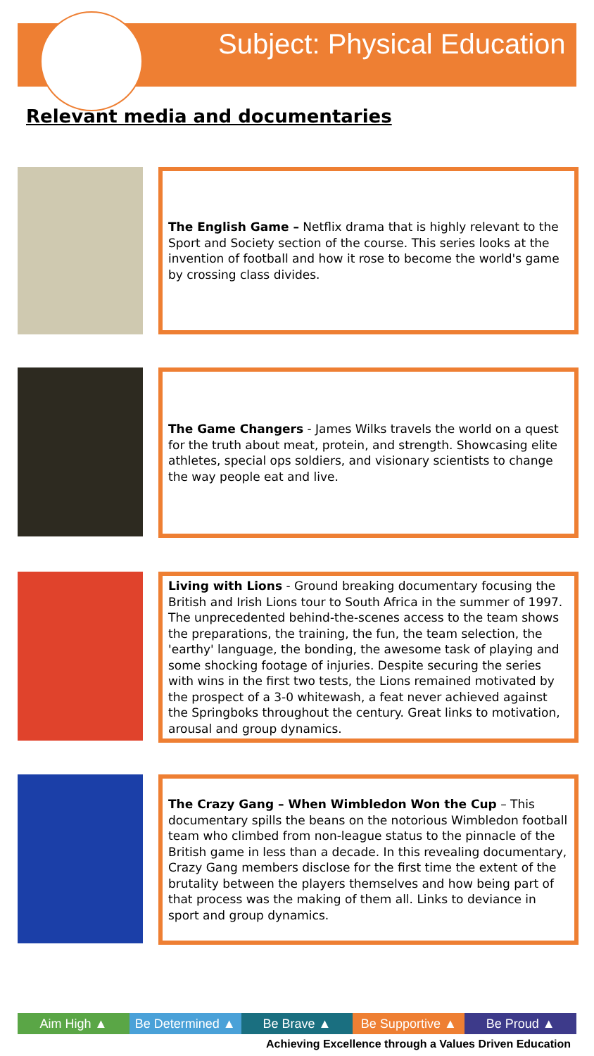Subject: Physical Education
Relevant media and documentaries
The English Game – Netflix drama that is highly relevant to the Sport and Society section of the course. This series looks at the invention of football and how it rose to become the world's game by crossing class divides.
The Game Changers - James Wilks travels the world on a quest for the truth about meat, protein, and strength. Showcasing elite athletes, special ops soldiers, and visionary scientists to change the way people eat and live.
Living with Lions - Ground breaking documentary focusing the British and Irish Lions tour to South Africa in the summer of 1997. The unprecedented behind-the-scenes access to the team shows the preparations, the training, the fun, the team selection, the 'earthy' language, the bonding, the awesome task of playing and some shocking footage of injuries. Despite securing the series with wins in the first two tests, the Lions remained motivated by the prospect of a 3-0 whitewash, a feat never achieved against the Springboks throughout the century. Great links to motivation, arousal and group dynamics.
The Crazy Gang – When Wimbledon Won the Cup – This documentary spills the beans on the notorious Wimbledon football team who climbed from non-league status to the pinnacle of the British game in less than a decade. In this revealing documentary, Crazy Gang members disclose for the first time the extent of the brutality between the players themselves and how being part of that process was the making of them all. Links to deviance in sport and group dynamics.
Aim High ▲ Be Determined ▲ Be Brave ▲ Be Supportive ▲ Be Proud ▲
Achieving Excellence through a Values Driven Education